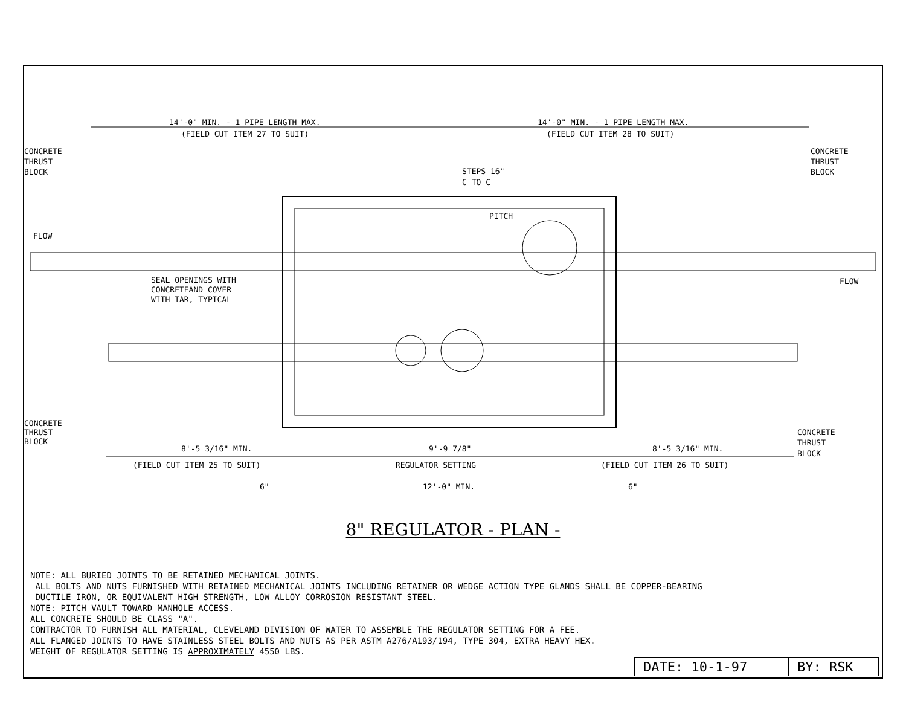14'-0" MIN. - 1 PIPE LENGTH MAX.
(FIELD CUT ITEM 27 TO SUIT)
14'-0" MIN. - 1 PIPE LENGTH MAX.
(FIELD CUT ITEM 28 TO SUIT)
CONCRETE
THRUST
BLOCK
CONCRETE
THRUST
BLOCK
FLOW
FLOW
STEPS 16"
C TO C
PITCH
SEAL OPENINGS WITH
CONCRETEAND COVER
WITH TAR, TYPICAL
CONCRETE
THRUST
BLOCK
CONCRETE
THRUST
BLOCK
8'-5 3/16" MIN.
(FIELD CUT ITEM 25 TO SUIT)
9'-9 7/8"
REGULATOR SETTING
8'-5 3/16" MIN.
(FIELD CUT ITEM 26 TO SUIT)
6"
12'-0" MIN.
6"
8" REGULATOR - PLAN -
NOTE: ALL BURIED JOINTS TO BE RETAINED MECHANICAL JOINTS.
ALL BOLTS AND NUTS FURNISHED WITH RETAINED MECHANICAL JOINTS INCLUDING RETAINER OR WEDGE ACTION TYPE GLANDS SHALL BE COPPER-BEARING
DUCTILE IRON, OR EQUIVALENT HIGH STRENGTH, LOW ALLOY CORROSION RESISTANT STEEL.
NOTE: PITCH VAULT TOWARD MANHOLE ACCESS.
ALL CONCRETE SHOULD BE CLASS "A".
CONTRACTOR TO FURNISH ALL MATERIAL, CLEVELAND DIVISION OF WATER TO ASSEMBLE THE REGULATOR SETTING FOR A FEE.
ALL FLANGED JOINTS TO HAVE STAINLESS STEEL BOLTS AND NUTS AS PER ASTM A276/A193/194, TYPE 304, EXTRA HEAVY HEX.
WEIGHT OF REGULATOR SETTING IS APPROXIMATELY 4550 LBS.
DATE: 10-1-97 BY: RSK